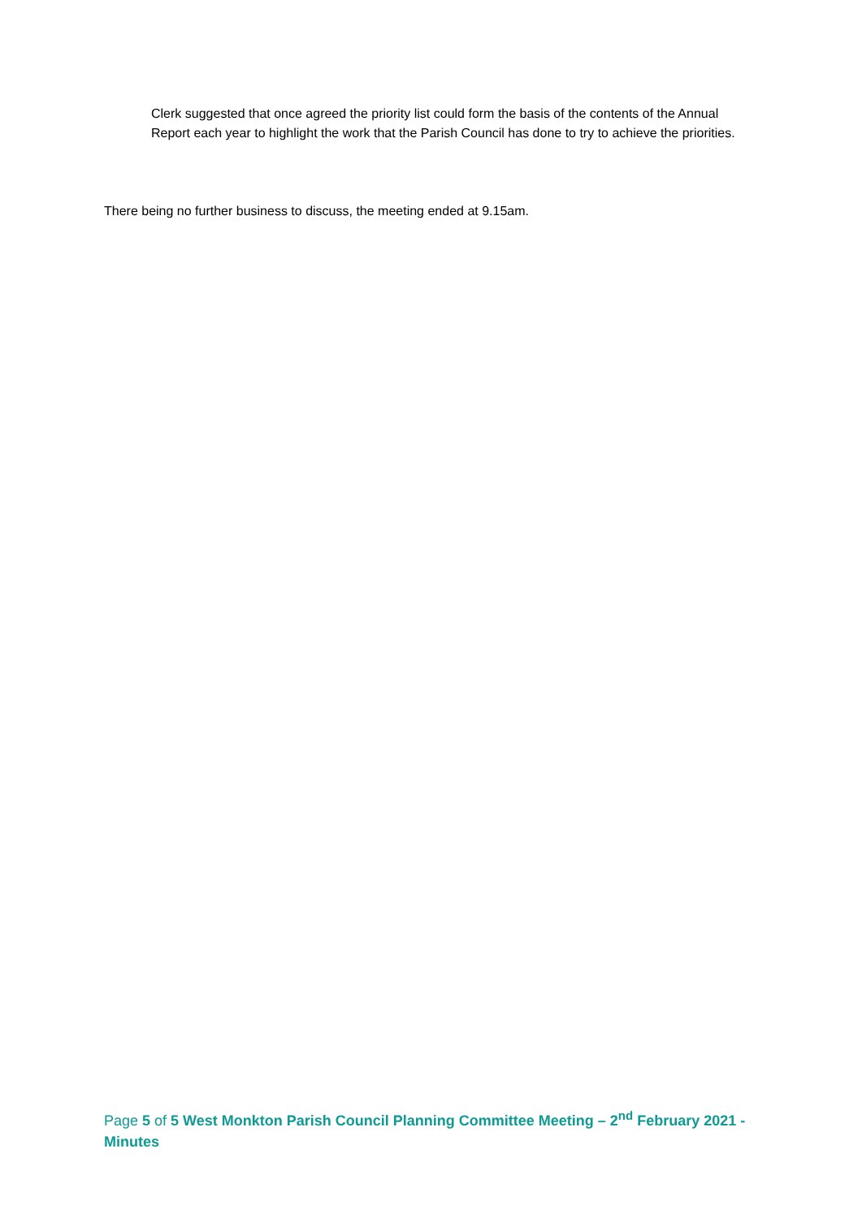Clerk suggested that once agreed the priority list could form the basis of the contents of the Annual Report each year to highlight the work that the Parish Council has done to try to achieve the priorities.
There being no further business to discuss, the meeting ended at 9.15am.
Page 5 of 5 West Monkton Parish Council Planning Committee Meeting – 2<sup>nd</sup> February 2021 - Minutes